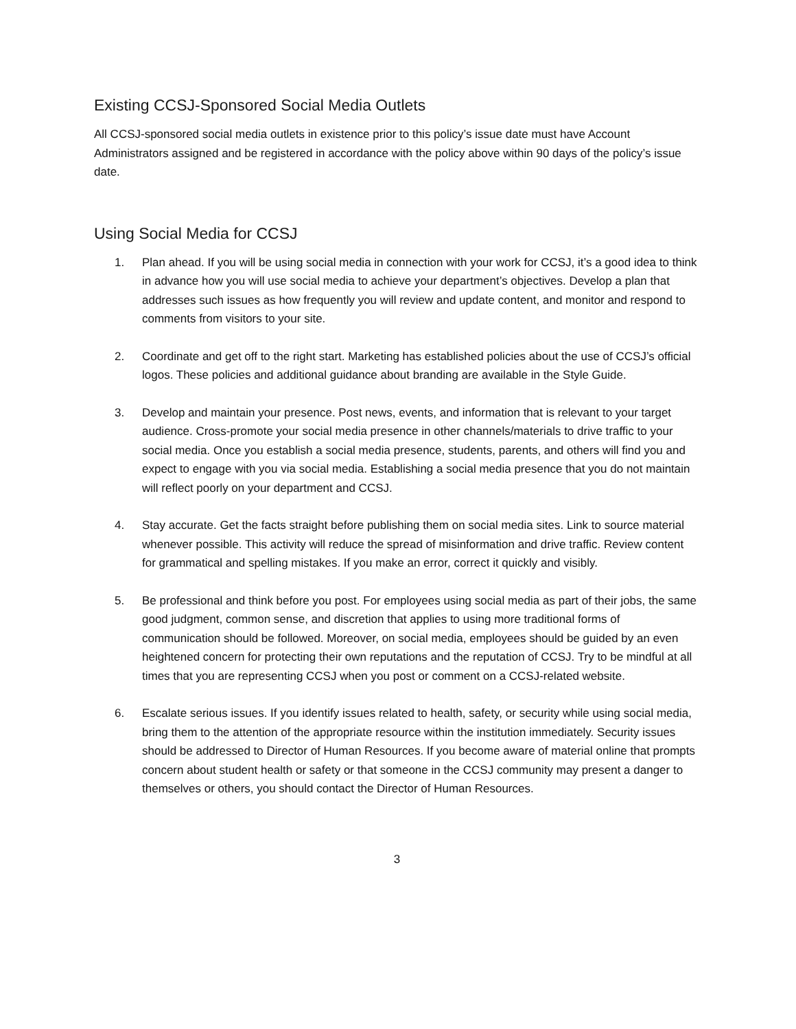Existing CCSJ-Sponsored Social Media Outlets
All CCSJ-sponsored social media outlets in existence prior to this policy’s issue date must have Account Administrators assigned and be registered in accordance with the policy above within 90 days of the policy’s issue date.
Using Social Media for CCSJ
1. Plan ahead. If you will be using social media in connection with your work for CCSJ, it’s a good idea to think in advance how you will use social media to achieve your department’s objectives. Develop a plan that addresses such issues as how frequently you will review and update content, and monitor and respond to comments from visitors to your site.
2. Coordinate and get off to the right start. Marketing has established policies about the use of CCSJ’s official logos. These policies and additional guidance about branding are available in the Style Guide.
3. Develop and maintain your presence. Post news, events, and information that is relevant to your target audience. Cross-promote your social media presence in other channels/materials to drive traffic to your social media. Once you establish a social media presence, students, parents, and others will find you and expect to engage with you via social media. Establishing a social media presence that you do not maintain will reflect poorly on your department and CCSJ.
4. Stay accurate. Get the facts straight before publishing them on social media sites. Link to source material whenever possible. This activity will reduce the spread of misinformation and drive traffic. Review content for grammatical and spelling mistakes. If you make an error, correct it quickly and visibly.
5. Be professional and think before you post. For employees using social media as part of their jobs, the same good judgment, common sense, and discretion that applies to using more traditional forms of communication should be followed. Moreover, on social media, employees should be guided by an even heightened concern for protecting their own reputations and the reputation of CCSJ. Try to be mindful at all times that you are representing CCSJ when you post or comment on a CCSJ-related website.
6. Escalate serious issues. If you identify issues related to health, safety, or security while using social media, bring them to the attention of the appropriate resource within the institution immediately. Security issues should be addressed to Director of Human Resources. If you become aware of material online that prompts concern about student health or safety or that someone in the CCSJ community may present a danger to themselves or others, you should contact the Director of Human Resources.
3